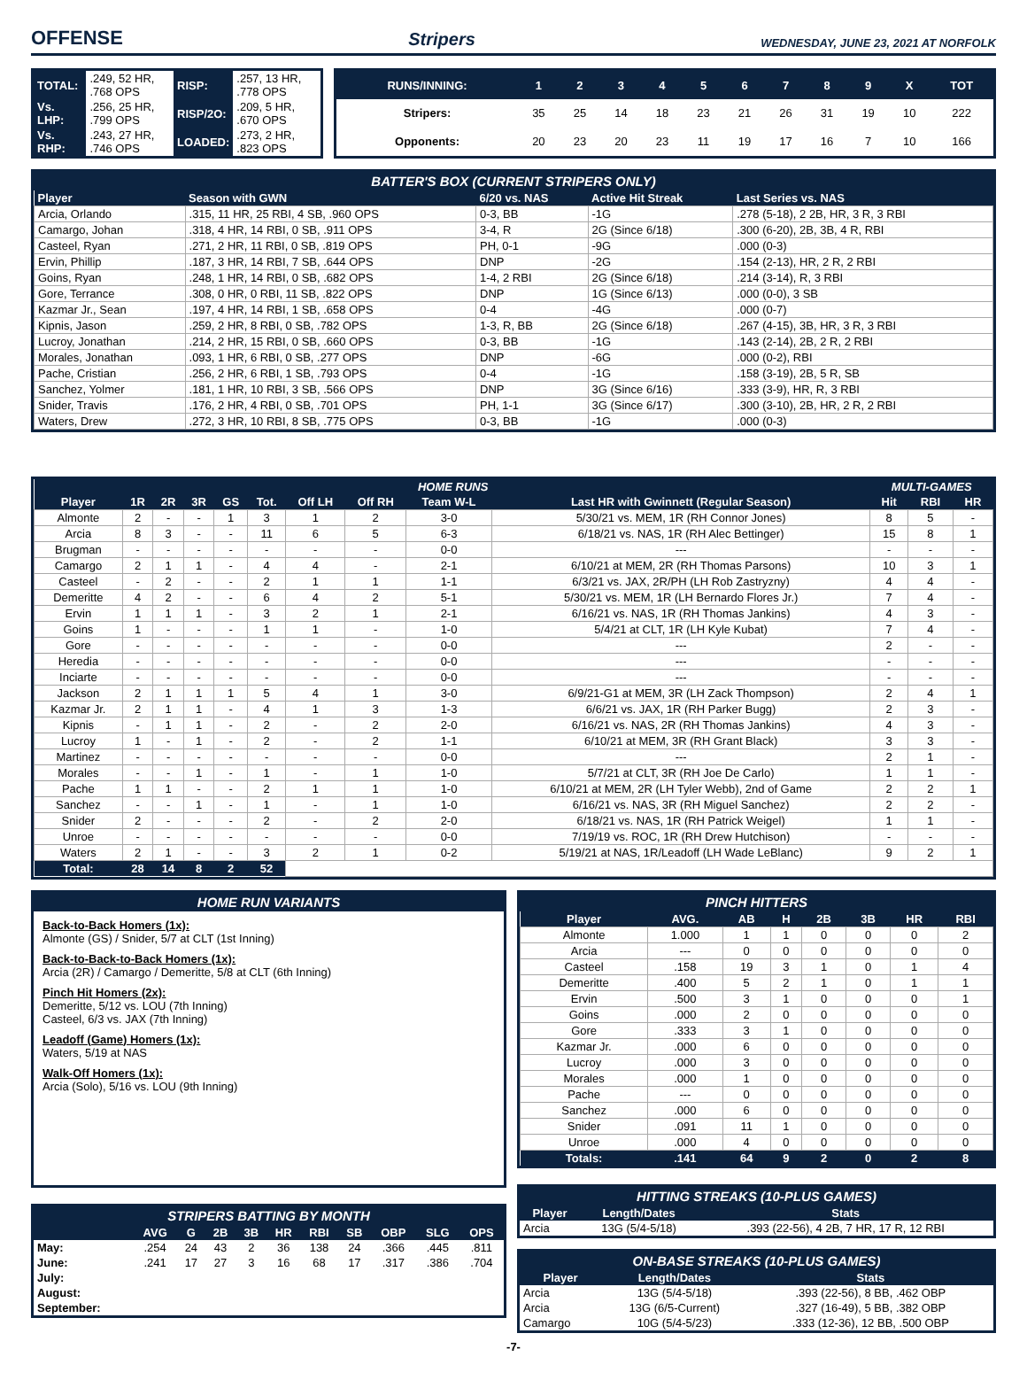OFFENSE
Stripers WEDNESDAY, JUNE 23, 2021 AT NORFOLK
| TOTAL: | .249, 52 HR, .768 OPS | RISP: | .257, 13 HR, .778 OPS |
| Vs. LHP: | .256, 25 HR, .799 OPS | RISP/2O: | .209, 5 HR, .670 OPS |
| Vs. RHP: | .243, 27 HR, .746 OPS | LOADED: | .273, 2 HR, .823 OPS |
| RUNS/INNING: | 1 | 2 | 3 | 4 | 5 | 6 | 7 | 8 | 9 | X | TOT |
| --- | --- | --- | --- | --- | --- | --- | --- | --- | --- | --- | --- |
| Stripers: | 35 | 25 | 14 | 18 | 23 | 21 | 26 | 31 | 19 | 10 | 222 |
| Opponents: | 20 | 23 | 20 | 23 | 11 | 19 | 17 | 16 | 7 | 10 | 166 |
BATTER'S BOX (CURRENT STRIPERS ONLY)
| Player | Season with GWN | 6/20 vs. NAS | Active Hit Streak | Last Series vs. NAS |
| --- | --- | --- | --- | --- |
| Arcia, Orlando | .315, 11 HR, 25 RBI, 4 SB, .960 OPS | 0-3, BB | -1G | .278 (5-18), 2 2B, HR, 3 R, 3 RBI |
| Camargo, Johan | .318, 4 HR, 14 RBI, 0 SB, .911 OPS | 3-4, R | 2G (Since 6/18) | .300 (6-20), 2B, 3B, 4 R, RBI |
| Casteel, Ryan | .271, 2 HR, 11 RBI, 0 SB, .819 OPS | PH, 0-1 | -9G | .000 (0-3) |
| Ervin, Phillip | .187, 3 HR, 14 RBI, 7 SB, .644 OPS | DNP | -2G | .154 (2-13), HR, 2 R, 2 RBI |
| Goins, Ryan | .248, 1 HR, 14 RBI, 0 SB, .682 OPS | 1-4, 2 RBI | 2G (Since 6/18) | .214 (3-14), R, 3 RBI |
| Gore, Terrance | .308, 0 HR, 0 RBI, 11 SB, .822 OPS | DNP | 1G (Since 6/13) | .000 (0-0), 3 SB |
| Kazmar Jr., Sean | .197, 4 HR, 14 RBI, 1 SB, .658 OPS | 0-4 | -4G | .000 (0-7) |
| Kipnis, Jason | .259, 2 HR, 8 RBI, 0 SB, .782 OPS | 1-3, R, BB | 2G (Since 6/18) | .267 (4-15), 3B, HR, 3 R, 3 RBI |
| Lucroy, Jonathan | .214, 2 HR, 15 RBI, 0 SB, .660 OPS | 0-3, BB | -1G | .143 (2-14), 2B, 2 R, 2 RBI |
| Morales, Jonathan | .093, 1 HR, 6 RBI, 0 SB, .277 OPS | DNP | -6G | .000 (0-2), RBI |
| Pache, Cristian | .256, 2 HR, 6 RBI, 1 SB, .793 OPS | 0-4 | -1G | .158 (3-19), 2B, 5 R, SB |
| Sanchez, Yolmer | .181, 1 HR, 10 RBI, 3 SB, .566 OPS | DNP | 3G (Since 6/16) | .333 (3-9), HR, R, 3 RBI |
| Snider, Travis | .176, 2 HR, 4 RBI, 0 SB, .701 OPS | PH, 1-1 | 3G (Since 6/17) | .300 (3-10), 2B, HR, 2 R, 2 RBI |
| Waters, Drew | .272, 3 HR, 10 RBI, 8 SB, .775 OPS | 0-3, BB | -1G | .000 (0-3) |
| HOME RUNS | | | | | | | | | | MULTI-GAMES | | |
| --- | --- | --- | --- | --- | --- | --- | --- | --- | --- | --- | --- | --- |
| Player | 1R | 2R | 3R | GS | Tot. | Off LH | Off RH | Team W-L | Last HR with Gwinnett (Regular Season) | Hit | RBI | HR |
| Almonte | 2 | - | - | 1 | 3 | 1 | 2 | 3-0 | 5/30/21 vs. MEM, 1R (RH Connor Jones) | 8 | 5 | - |
| Arcia | 8 | 3 | - | - | 11 | 6 | 5 | 6-3 | 6/18/21 vs. NAS, 1R (RH Alec Bettinger) | 15 | 8 | 1 |
| Brugman | - | - | - | - | - | - | - | 0-0 | --- | - | - | - |
| Camargo | 2 | 1 | 1 | - | 4 | 4 | - | 2-1 | 6/10/21 at MEM, 2R (RH Thomas Parsons) | 10 | 3 | 1 |
| Casteel | - | 2 | - | - | 2 | 1 | 1 | 1-1 | 6/3/21 vs. JAX, 2R/PH (LH Rob Zastryzny) | 4 | 4 | - |
| Demeritte | 4 | 2 | - | - | 6 | 4 | 2 | 5-1 | 5/30/21 vs. MEM, 1R (LH Bernardo Flores Jr.) | 7 | 4 | - |
| Ervin | 1 | 1 | 1 | - | 3 | 2 | 1 | 2-1 | 6/16/21 vs. NAS, 1R (RH Thomas Jankins) | 4 | 3 | - |
| Goins | 1 | - | - | - | 1 | 1 | - | 1-0 | 5/4/21 at CLT, 1R (LH Kyle Kubat) | 7 | 4 | - |
| Gore | - | - | - | - | - | - | - | 0-0 | --- | 2 | - | - |
| Heredia | - | - | - | - | - | - | - | 0-0 | --- | - | - | - |
| Inciarte | - | - | - | - | - | - | - | 0-0 | --- | - | - | - |
| Jackson | 2 | 1 | 1 | 1 | 5 | 4 | 1 | 3-0 | 6/9/21-G1 at MEM, 3R (LH Zack Thompson) | 2 | 4 | 1 |
| Kazmar Jr. | 2 | 1 | 1 | - | 4 | 1 | 3 | 1-3 | 6/6/21 vs. JAX, 1R (RH Parker Bugg) | 2 | 3 | - |
| Kipnis | - | 1 | 1 | - | 2 | - | 2 | 2-0 | 6/16/21 vs. NAS, 2R (RH Thomas Jankins) | 4 | 3 | - |
| Lucroy | 1 | - | 1 | - | 2 | - | 2 | 1-1 | 6/10/21 at MEM, 3R (RH Grant Black) | 3 | 3 | - |
| Martinez | - | - | - | - | - | - | - | 0-0 | --- | 2 | 1 | - |
| Morales | - | - | 1 | - | 1 | - | 1 | 1-0 | 5/7/21 at CLT, 3R (RH Joe De Carlo) | 1 | 1 | - |
| Pache | 1 | 1 | - | - | 2 | 1 | 1 | 1-0 | 6/10/21 at MEM, 2R (LH Tyler Webb), 2nd of Game | 2 | 2 | 1 |
| Sanchez | - | - | 1 | - | 1 | - | 1 | 1-0 | 6/16/21 vs. NAS, 3R (RH Miguel Sanchez) | 2 | 2 | - |
| Snider | 2 | - | - | - | 2 | - | 2 | 2-0 | 6/18/21 vs. NAS, 1R (RH Patrick Weigel) | 1 | 1 | - |
| Unroe | - | - | - | - | - | - | - | 0-0 | 7/19/19 vs. ROC, 1R (RH Drew Hutchison) | - | - | - |
| Waters | 2 | 1 | - | - | 3 | 2 | 1 | 0-2 | 5/19/21 at NAS, 1R/Leadoff (LH Wade LeBlanc) | 9 | 2 | 1 |
| Total: | 28 | 14 | 8 | 2 | 52 | | | | | | | |
HOME RUN VARIANTS
Back-to-Back Homers (1x):
Almonte (GS) / Snider, 5/7 at CLT (1st Inning)
Back-to-Back-to-Back Homers (1x):
Arcia (2R) / Camargo / Demeritte, 5/8 at CLT (6th Inning)
Pinch Hit Homers (2x):
Demeritte, 5/12 vs. LOU (7th Inning)
Casteel, 6/3 vs. JAX (7th Inning)
Leadoff (Game) Homers (1x):
Waters, 5/19 at NAS
Walk-Off Homers (1x):
Arcia (Solo), 5/16 vs. LOU (9th Inning)
STRIPERS BATTING BY MONTH
| | AVG | G | 2B | 3B | HR | RBI | SB | OBP | SLG | OPS |
| --- | --- | --- | --- | --- | --- | --- | --- | --- | --- | --- |
| May: | .254 | 24 | 43 | 2 | 36 | 138 | 24 | .366 | .445 | .811 |
| June: | .241 | 17 | 27 | 3 | 16 | 68 | 17 | .317 | .386 | .704 |
| July: | | | | | | | | | | |
| August: | | | | | | | | | | |
| September: | | | | | | | | | | |
PINCH HITTERS
| Player | AVG. | AB | H | 2B | 3B | HR | RBI |
| --- | --- | --- | --- | --- | --- | --- | --- |
| Almonte | 1.000 | 1 | 1 | 0 | 0 | 0 | 2 |
| Arcia | --- | 0 | 0 | 0 | 0 | 0 | 0 |
| Casteel | .158 | 19 | 3 | 1 | 0 | 1 | 4 |
| Demeritte | .400 | 5 | 2 | 1 | 0 | 1 | 1 |
| Ervin | .500 | 3 | 1 | 0 | 0 | 0 | 1 |
| Goins | .000 | 2 | 0 | 0 | 0 | 0 | 0 |
| Gore | .333 | 3 | 1 | 0 | 0 | 0 | 0 |
| Kazmar Jr. | .000 | 6 | 0 | 0 | 0 | 0 | 0 |
| Lucroy | .000 | 3 | 0 | 0 | 0 | 0 | 0 |
| Morales | .000 | 1 | 0 | 0 | 0 | 0 | 0 |
| Pache | --- | 0 | 0 | 0 | 0 | 0 | 0 |
| Sanchez | .000 | 6 | 0 | 0 | 0 | 0 | 0 |
| Snider | .091 | 11 | 1 | 0 | 0 | 0 | 0 |
| Unroe | .000 | 4 | 0 | 0 | 0 | 0 | 0 |
| Totals: | .141 | 64 | 9 | 2 | 0 | 2 | 8 |
HITTING STREAKS (10-PLUS GAMES)
| Player | Length/Dates | Stats |
| --- | --- | --- |
| Arcia | 13G (5/4-5/18) | .393 (22-56), 4 2B, 7 HR, 17 R, 12 RBI |
ON-BASE STREAKS (10-PLUS GAMES)
| Player | Length/Dates | Stats |
| --- | --- | --- |
| Arcia | 13G (5/4-5/18) | .393 (22-56), 8 BB, .462 OBP |
| Arcia | 13G (6/5-Current) | .327 (16-49), 5 BB, .382 OBP |
| Camargo | 10G (5/4-5/23) | .333 (12-36), 12 BB, .500 OBP |
-7-